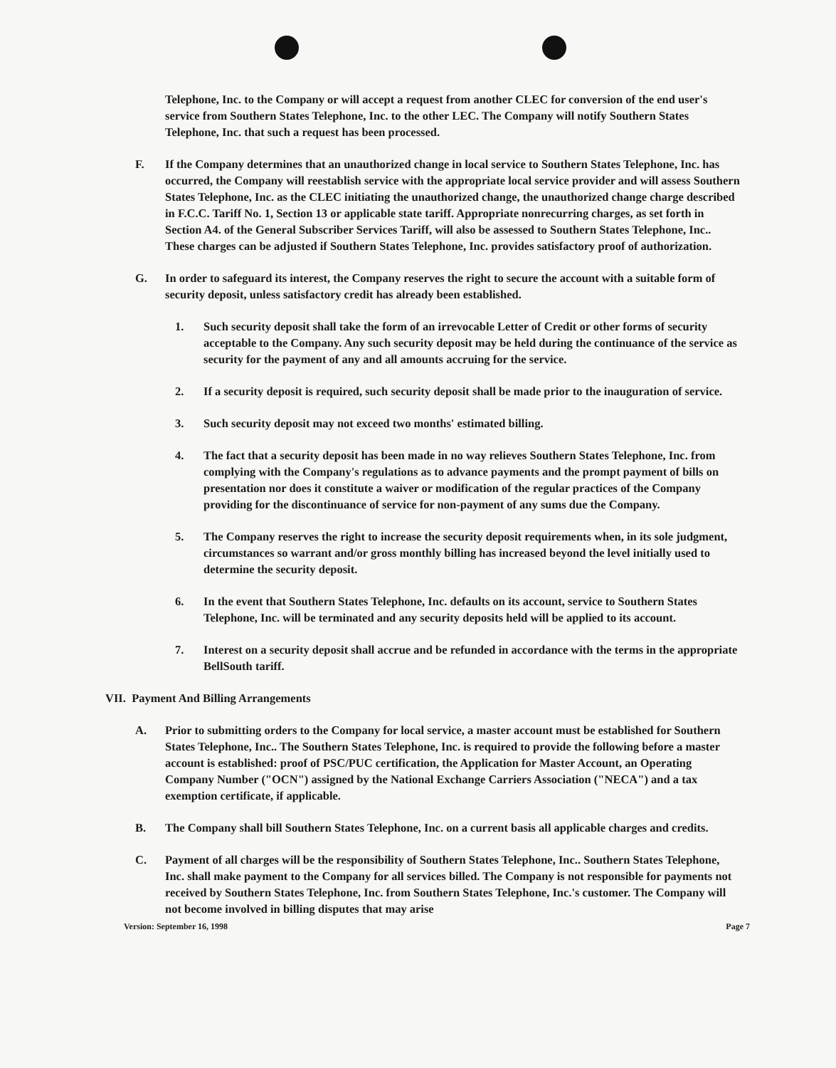Telephone, Inc. to the Company or will accept a request from another CLEC for conversion of the end user's service from Southern States Telephone, Inc. to the other LEC. The Company will notify Southern States Telephone, Inc. that such a request has been processed.
F. If the Company determines that an unauthorized change in local service to Southern States Telephone, Inc. has occurred, the Company will reestablish service with the appropriate local service provider and will assess Southern States Telephone, Inc. as the CLEC initiating the unauthorized change, the unauthorized change charge described in F.C.C. Tariff No. 1, Section 13 or applicable state tariff. Appropriate nonrecurring charges, as set forth in Section A4. of the General Subscriber Services Tariff, will also be assessed to Southern States Telephone, Inc.. These charges can be adjusted if Southern States Telephone, Inc. provides satisfactory proof of authorization.
G. In order to safeguard its interest, the Company reserves the right to secure the account with a suitable form of security deposit, unless satisfactory credit has already been established.
1. Such security deposit shall take the form of an irrevocable Letter of Credit or other forms of security acceptable to the Company. Any such security deposit may be held during the continuance of the service as security for the payment of any and all amounts accruing for the service.
2. If a security deposit is required, such security deposit shall be made prior to the inauguration of service.
3. Such security deposit may not exceed two months' estimated billing.
4. The fact that a security deposit has been made in no way relieves Southern States Telephone, Inc. from complying with the Company's regulations as to advance payments and the prompt payment of bills on presentation nor does it constitute a waiver or modification of the regular practices of the Company providing for the discontinuance of service for non-payment of any sums due the Company.
5. The Company reserves the right to increase the security deposit requirements when, in its sole judgment, circumstances so warrant and/or gross monthly billing has increased beyond the level initially used to determine the security deposit.
6. In the event that Southern States Telephone, Inc. defaults on its account, service to Southern States Telephone, Inc. will be terminated and any security deposits held will be applied to its account.
7. Interest on a security deposit shall accrue and be refunded in accordance with the terms in the appropriate BellSouth tariff.
VII. Payment And Billing Arrangements
A. Prior to submitting orders to the Company for local service, a master account must be established for Southern States Telephone, Inc.. The Southern States Telephone, Inc. is required to provide the following before a master account is established: proof of PSC/PUC certification, the Application for Master Account, an Operating Company Number ("OCN") assigned by the National Exchange Carriers Association ("NECA") and a tax exemption certificate, if applicable.
B. The Company shall bill Southern States Telephone, Inc. on a current basis all applicable charges and credits.
C. Payment of all charges will be the responsibility of Southern States Telephone, Inc.. Southern States Telephone, Inc. shall make payment to the Company for all services billed. The Company is not responsible for payments not received by Southern States Telephone, Inc. from Southern States Telephone, Inc.'s customer. The Company will not become involved in billing disputes that may arise
Version: September 16, 1998 Page 7